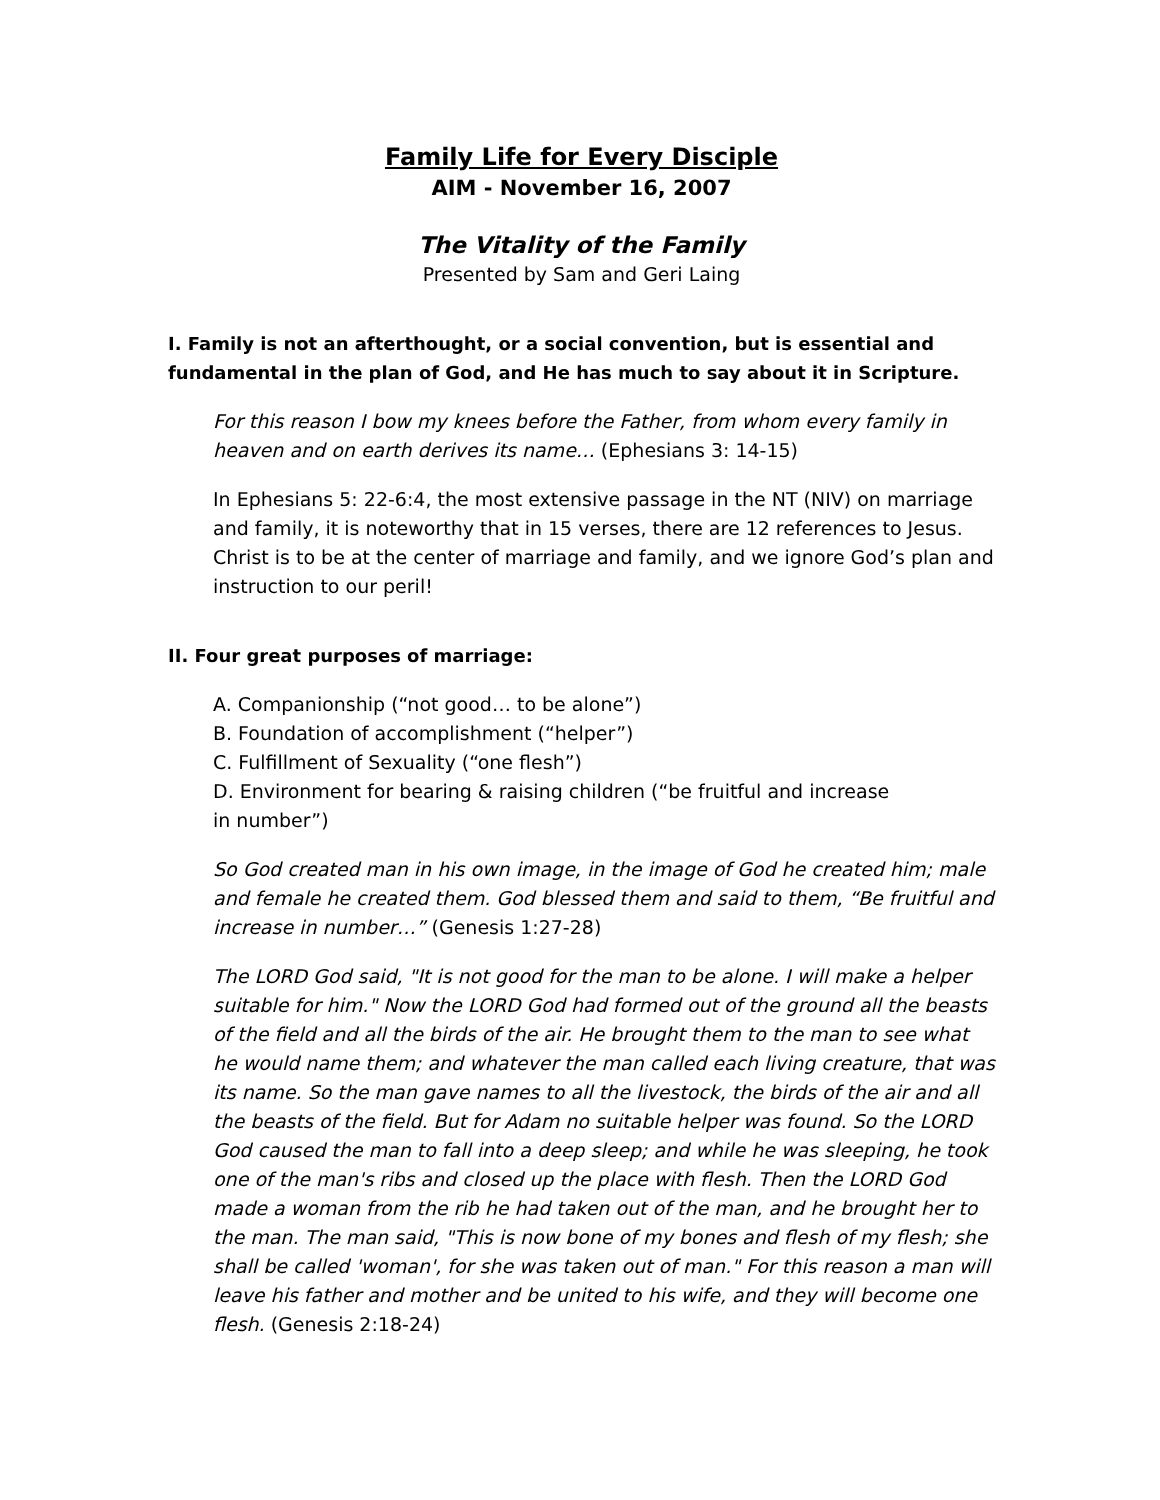Family Life for Every Disciple
AIM - November 16, 2007
The Vitality of the Family
Presented by Sam and Geri Laing
I. Family is not an afterthought, or a social convention, but is essential and fundamental in the plan of God, and He has much to say about it in Scripture.
For this reason I bow my knees before the Father, from whom every family in heaven and on earth derives its name… (Ephesians 3: 14-15)
In Ephesians 5: 22-6:4, the most extensive passage in the NT (NIV) on marriage and family, it is noteworthy that in 15 verses, there are 12 references to Jesus. Christ is to be at the center of marriage and family, and we ignore God’s plan and instruction to our peril!
II. Four great purposes of marriage:
A. Companionship (“not good… to be alone”)
B. Foundation of accomplishment (“helper”)
C. Fulfillment of Sexuality (“one flesh”)
D. Environment for bearing & raising children (“be fruitful and increase
in number”)
So God created man in his own image, in the image of God he created him; male and female he created them. God blessed them and said to them, “Be fruitful and increase in number…” (Genesis 1:27-28)
The LORD God said, "It is not good for the man to be alone. I will make a helper suitable for him." Now the LORD God had formed out of the ground all the beasts of the field and all the birds of the air. He brought them to the man to see what he would name them; and whatever the man called each living creature, that was its name. So the man gave names to all the livestock, the birds of the air and all the beasts of the field. But for Adam no suitable helper was found. So the LORD God caused the man to fall into a deep sleep; and while he was sleeping, he took one of the man's ribs and closed up the place with flesh. Then the LORD God made a woman from the rib he had taken out of the man, and he brought her to the man. The man said, "This is now bone of my bones and flesh of my flesh; she shall be called 'woman', for she was taken out of man." For this reason a man will leave his father and mother and be united to his wife, and they will become one flesh. (Genesis 2:18-24)